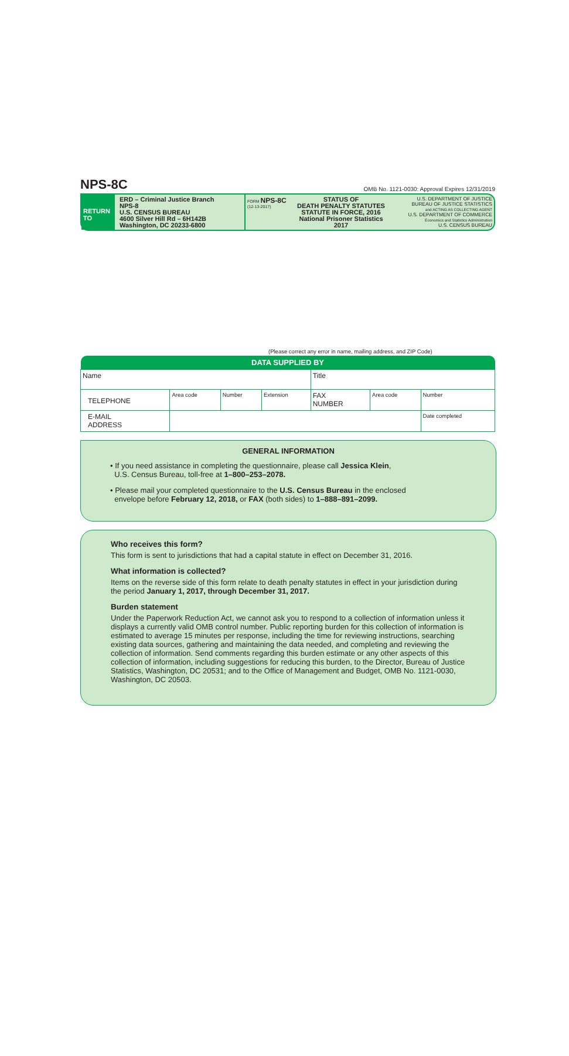NPS-8C OMB No. 1121-0030: Approval Expires 12/31/2019
RETURN TO
ERD – Criminal Justice Branch
NPS-8
U.S. CENSUS BUREAU
4600 Silver Hill Rd – 6H142B
Washington, DC 20233-6800
FORM NPS-8C
(12-13-2017)
STATUS OF
DEATH PENALTY STATUTES
STATUTE IN FORCE, 2016
National Prisoner Statistics
2017
U.S. DEPARTMENT OF JUSTICE
BUREAU OF JUSTICE STATISTICS
and ACTING AS COLLECTING AGENT
U.S. DEPARTMENT OF COMMERCE
Economics and Statistics Administration
U.S. CENSUS BUREAU
(Please correct any error in name, mailing address, and ZIP Code)
| DATA SUPPLIED BY | | | | | | |
| --- | --- | --- | --- | --- | --- | --- |
| Name | | | | Title | | |
| TELEPHONE | Area code | Number | Extension | FAX NUMBER | Area code | Number |
| E-MAIL ADDRESS | | | | | | Date completed |
GENERAL INFORMATION
• If you need assistance in completing the questionnaire, please call Jessica Klein,
U.S. Census Bureau, toll-free at 1–800–253–2078.
• Please mail your completed questionnaire to the U.S. Census Bureau in the enclosed
envelope before February 12, 2018, or FAX (both sides) to 1–888–891–2099.
Who receives this form?
This form is sent to jurisdictions that had a capital statute in effect on December 31, 2016.
What information is collected?
Items on the reverse side of this form relate to death penalty statutes in effect in your jurisdiction during the period January 1, 2017, through December 31, 2017.
Burden statement
Under the Paperwork Reduction Act, we cannot ask you to respond to a collection of information unless it displays a currently valid OMB control number. Public reporting burden for this collection of information is estimated to average 15 minutes per response, including the time for reviewing instructions, searching existing data sources, gathering and maintaining the data needed, and completing and reviewing the collection of information. Send comments regarding this burden estimate or any other aspects of this collection of information, including suggestions for reducing this burden, to the Director, Bureau of Justice Statistics, Washington, DC 20531; and to the Office of Management and Budget, OMB No. 1121-0030, Washington, DC 20503.